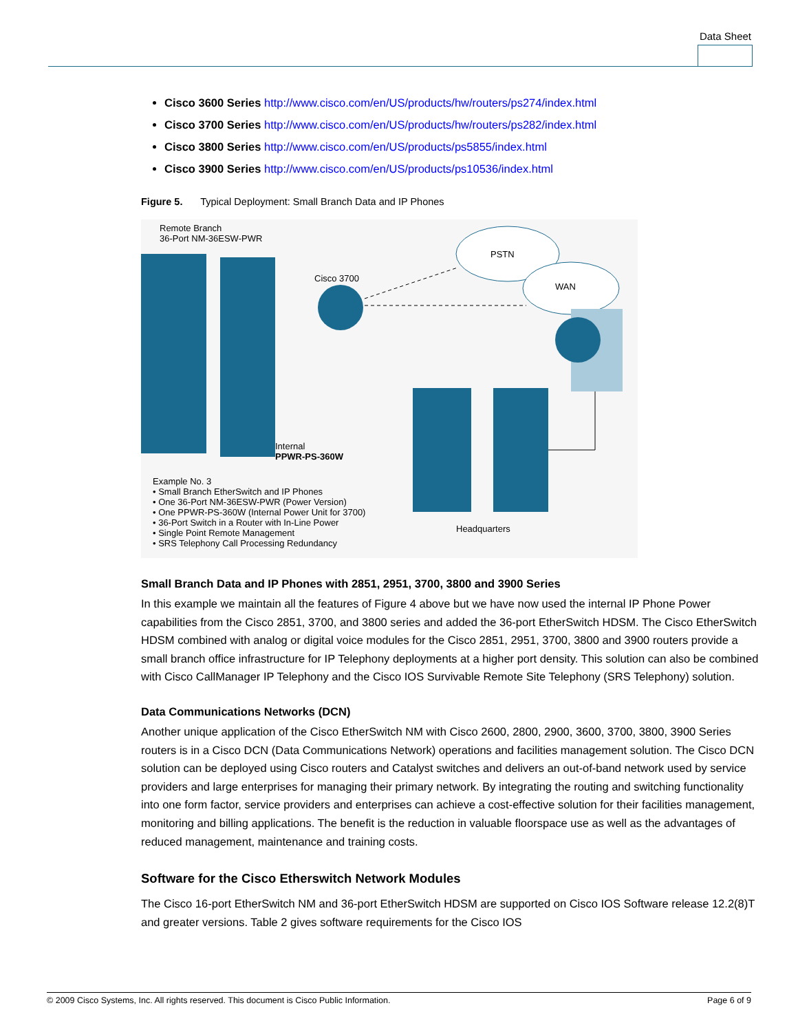Data Sheet
Cisco 3600 Series http://www.cisco.com/en/US/products/hw/routers/ps274/index.html
Cisco 3700 Series http://www.cisco.com/en/US/products/hw/routers/ps282/index.html
Cisco 3800 Series http://www.cisco.com/en/US/products/ps5855/index.html
Cisco 3900 Series http://www.cisco.com/en/US/products/ps10536/index.html
Figure 5. Typical Deployment: Small Branch Data and IP Phones
Remote Branch
36-Port NM-36ESW-PWR
PSTN
WAN
Cisco 3700
Internal
PPWR-PS-360W
Example No. 3
• Small Branch EtherSwitch and IP Phones
• One 36-Port NM-36ESW-PWR (Power Version)
• One PPWR-PS-360W (Internal Power Unit for 3700)
• 36-Port Switch in a Router with In-Line Power
• Single Point Remote Management
• SRS Telephony Call Processing Redundancy
Headquarters
Small Branch Data and IP Phones with 2851, 2951, 3700, 3800 and 3900 Series
In this example we maintain all the features of Figure 4 above but we have now used the internal IP Phone Power capabilities from the Cisco 2851, 3700, and 3800 series and added the 36-port EtherSwitch HDSM. The Cisco EtherSwitch HDSM combined with analog or digital voice modules for the Cisco 2851, 2951, 3700, 3800 and 3900 routers provide a small branch office infrastructure for IP Telephony deployments at a higher port density. This solution can also be combined with Cisco CallManager IP Telephony and the Cisco IOS Survivable Remote Site Telephony (SRS Telephony) solution.
Data Communications Networks (DCN)
Another unique application of the Cisco EtherSwitch NM with Cisco 2600, 2800, 2900, 3600, 3700, 3800, 3900 Series routers is in a Cisco DCN (Data Communications Network) operations and facilities management solution. The Cisco DCN solution can be deployed using Cisco routers and Catalyst switches and delivers an out-of-band network used by service providers and large enterprises for managing their primary network. By integrating the routing and switching functionality into one form factor, service providers and enterprises can achieve a cost-effective solution for their facilities management, monitoring and billing applications. The benefit is the reduction in valuable floorspace use as well as the advantages of reduced management, maintenance and training costs.
Software for the Cisco Etherswitch Network Modules
The Cisco 16-port EtherSwitch NM and 36-port EtherSwitch HDSM are supported on Cisco IOS Software release 12.2(8)T and greater versions. Table 2 gives software requirements for the Cisco IOS
© 2009 Cisco Systems, Inc. All rights reserved. This document is Cisco Public Information. Page 6 of 9